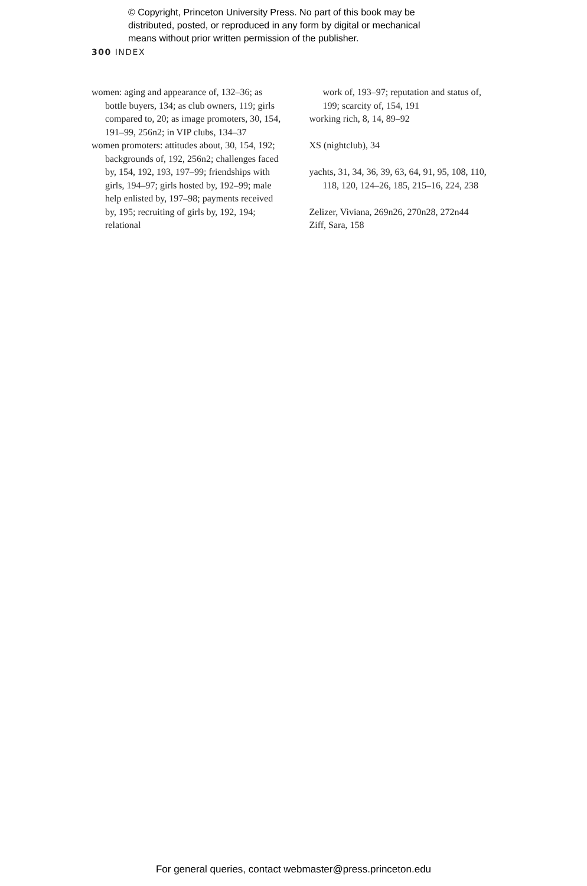© Copyright, Princeton University Press. No part of this book may be
distributed, posted, or reproduced in any form by digital or mechanical
means without prior written permission of the publisher.
300 INDEX
women: aging and appearance of, 132–36; as bottle buyers, 134; as club owners, 119; girls compared to, 20; as image promoters, 30, 154, 191–99, 256n2; in VIP clubs, 134–37
women promoters: attitudes about, 30, 154, 192; backgrounds of, 192, 256n2; challenges faced by, 154, 192, 193, 197–99; friendships with girls, 194–97; girls hosted by, 192–99; male help enlisted by, 197–98; payments received by, 195; recruiting of girls by, 192, 194; relational
work of, 193–97; reputation and status of, 199; scarcity of, 154, 191
working rich, 8, 14, 89–92
XS (nightclub), 34
yachts, 31, 34, 36, 39, 63, 64, 91, 95, 108, 110, 118, 120, 124–26, 185, 215–16, 224, 238
Zelizer, Viviana, 269n26, 270n28, 272n44
Ziff, Sara, 158
For general queries, contact webmaster@press.princeton.edu